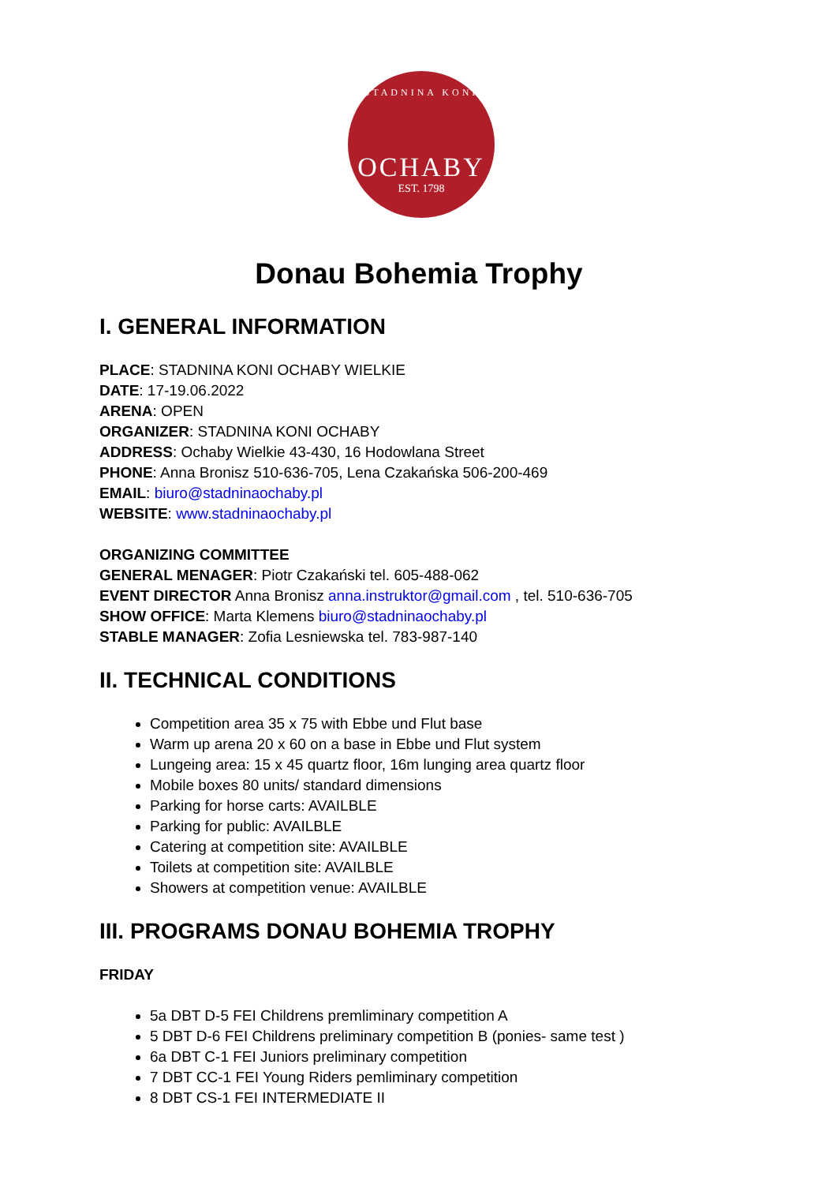STADNINA KONI
OCHABY
EST. 1798
Donau Bohemia Trophy
I. GENERAL INFORMATION
PLACE: STADNINA KONI OCHABY WIELKIE
DATE: 17-19.06.2022
ARENA: OPEN
ORGANIZER: STADNINA KONI OCHABY
ADDRESS: Ochaby Wielkie 43-430, 16 Hodowlana Street
PHONE: Anna Bronisz 510-636-705, Lena Czakańska 506-200-469
EMAIL: biuro@stadninaochaby.pl
WEBSITE: www.stadninaochaby.pl
ORGANIZING COMMITTEE
GENERAL MENAGER: Piotr Czakański tel. 605-488-062
EVENT DIRECTOR Anna Bronisz anna.instruktor@gmail.com , tel. 510-636-705
SHOW OFFICE: Marta Klemens biuro@stadninaochaby.pl
STABLE MANAGER: Zofia Lesniewska tel. 783-987-140
II. TECHNICAL CONDITIONS
Competition area 35 x 75 with Ebbe und Flut base
Warm up arena 20 x 60 on a base in Ebbe und Flut system
Lungeing area: 15 x 45 quartz floor, 16m lunging area quartz floor
Mobile boxes 80 units/ standard dimensions
Parking for horse carts: AVAILBLE
Parking for public: AVAILBLE
Catering at competition site: AVAILBLE
Toilets at competition site: AVAILBLE
Showers at competition venue: AVAILBLE
III. PROGRAMS DONAU BOHEMIA TROPHY
FRIDAY
5a DBT D-5 FEI Childrens premliminary competition A
5 DBT D-6 FEI Childrens preliminary competition B (ponies- same test )
6a DBT C-1 FEI Juniors preliminary competition
7 DBT CC-1 FEI Young Riders pemliminary competition
8 DBT CS-1 FEI INTERMEDIATE II